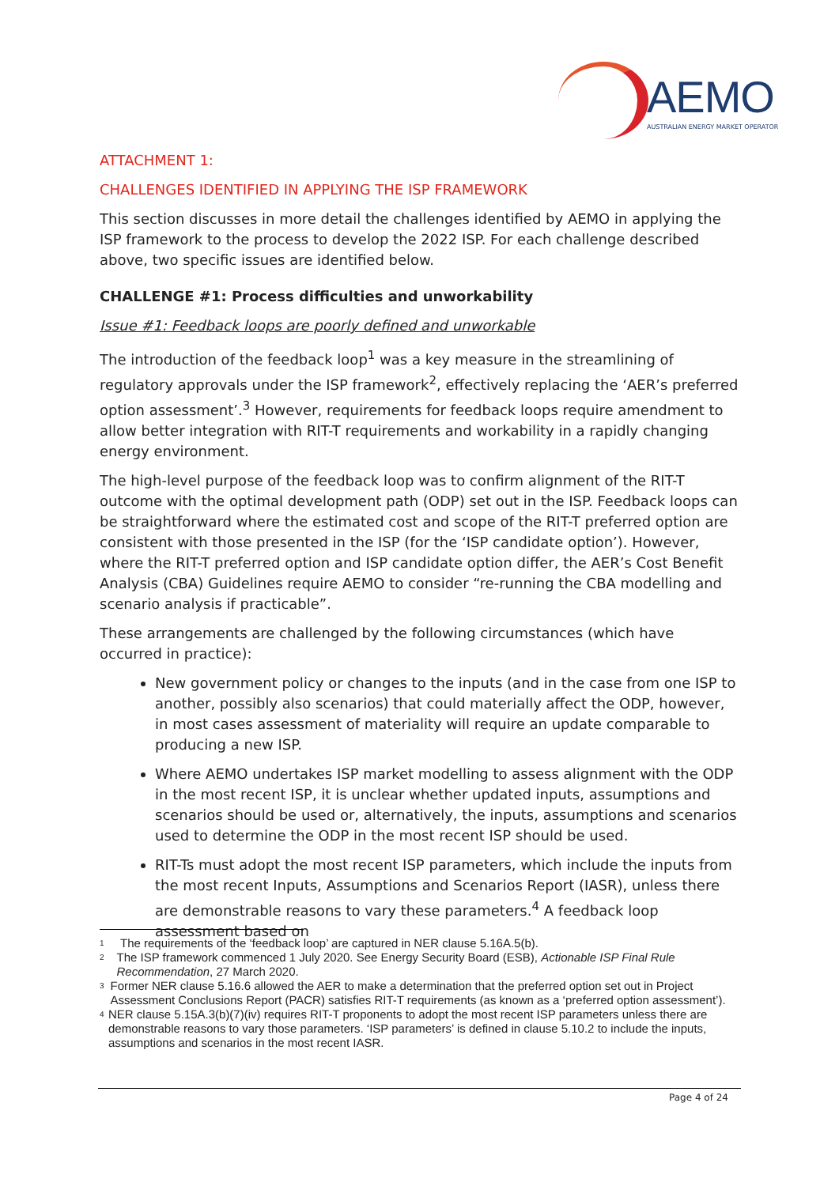AEMO
AUSTRALIAN ENERGY MARKET OPERATOR
ATTACHMENT 1:
CHALLENGES IDENTIFIED IN APPLYING THE ISP FRAMEWORK
This section discusses in more detail the challenges identified by AEMO in applying the ISP framework to the process to develop the 2022 ISP. For each challenge described above, two specific issues are identified below.
CHALLENGE #1: Process difficulties and unworkability
Issue #1: Feedback loops are poorly defined and unworkable
The introduction of the feedback loop<sup>1</sup> was a key measure in the streamlining of regulatory approvals under the ISP framework<sup>2</sup>, effectively replacing the ‘AER’s preferred option assessment’.<sup>3</sup> However, requirements for feedback loops require amendment to allow better integration with RIT-T requirements and workability in a rapidly changing energy environment.
The high-level purpose of the feedback loop was to confirm alignment of the RIT-T outcome with the optimal development path (ODP) set out in the ISP. Feedback loops can be straightforward where the estimated cost and scope of the RIT-T preferred option are consistent with those presented in the ISP (for the ‘ISP candidate option’). However, where the RIT-T preferred option and ISP candidate option differ, the AER’s Cost Benefit Analysis (CBA) Guidelines require AEMO to consider “re-running the CBA modelling and scenario analysis if practicable”.
These arrangements are challenged by the following circumstances (which have occurred in practice):
New government policy or changes to the inputs (and in the case from one ISP to another, possibly also scenarios) that could materially affect the ODP, however, in most cases assessment of materiality will require an update comparable to producing a new ISP.
Where AEMO undertakes ISP market modelling to assess alignment with the ODP in the most recent ISP, it is unclear whether updated inputs, assumptions and scenarios should be used or, alternatively, the inputs, assumptions and scenarios used to determine the ODP in the most recent ISP should be used.
RIT-Ts must adopt the most recent ISP parameters, which include the inputs from the most recent Inputs, Assumptions and Scenarios Report (IASR), unless there are demonstrable reasons to vary these parameters.<sup>4</sup> A feedback loop assessment based on
1 The requirements of the ‘feedback loop’ are captured in NER clause 5.16A.5(b).
2 The ISP framework commenced 1 July 2020. See Energy Security Board (ESB), Actionable ISP Final Rule Recommendation, 27 March 2020.
3 Former NER clause 5.16.6 allowed the AER to make a determination that the preferred option set out in Project Assessment Conclusions Report (PACR) satisfies RIT-T requirements (as known as a ‘preferred option assessment’).
4 NER clause 5.15A.3(b)(7)(iv) requires RIT-T proponents to adopt the most recent ISP parameters unless there are demonstrable reasons to vary those parameters. ‘ISP parameters’ is defined in clause 5.10.2 to include the inputs, assumptions and scenarios in the most recent IASR.
Page 4 of 24